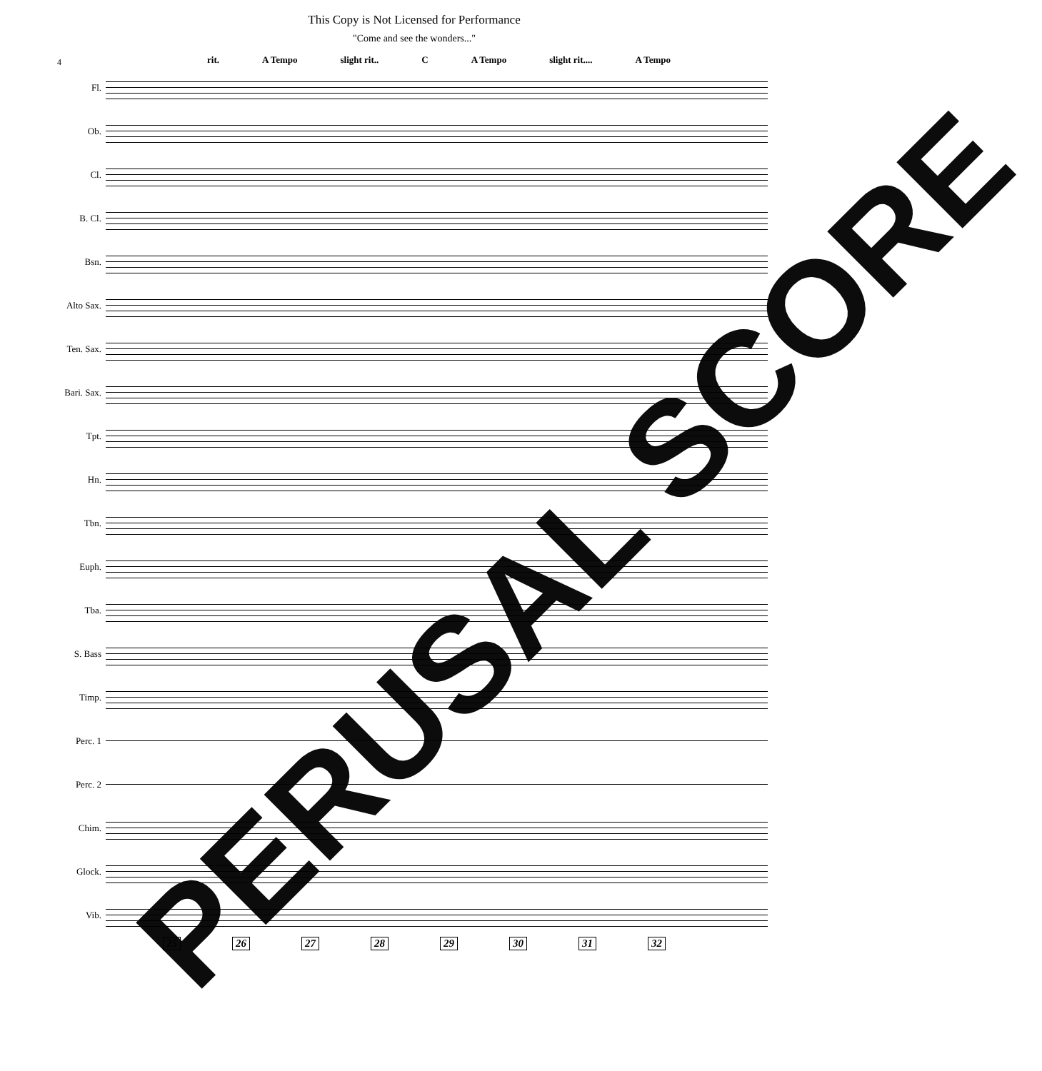This Copy is Not Licensed for Performance
"Come and see the wonders..."
4
rit. A Tempo slight rit.. C A Tempo slight rit.... A Tempo
Fl.
Ob.
Cl.
B. Cl.
Bsn.
Alto Sax.
Ten. Sax.
Bari. Sax.
Tpt.
Hn.
Tbn.
Euph.
Tba.
S. Bass
Timp.
Perc. 1
Perc. 2
Chim.
Glock.
Vib.
25 26 27 28 29 30 31 32
PERUSAL SCORE